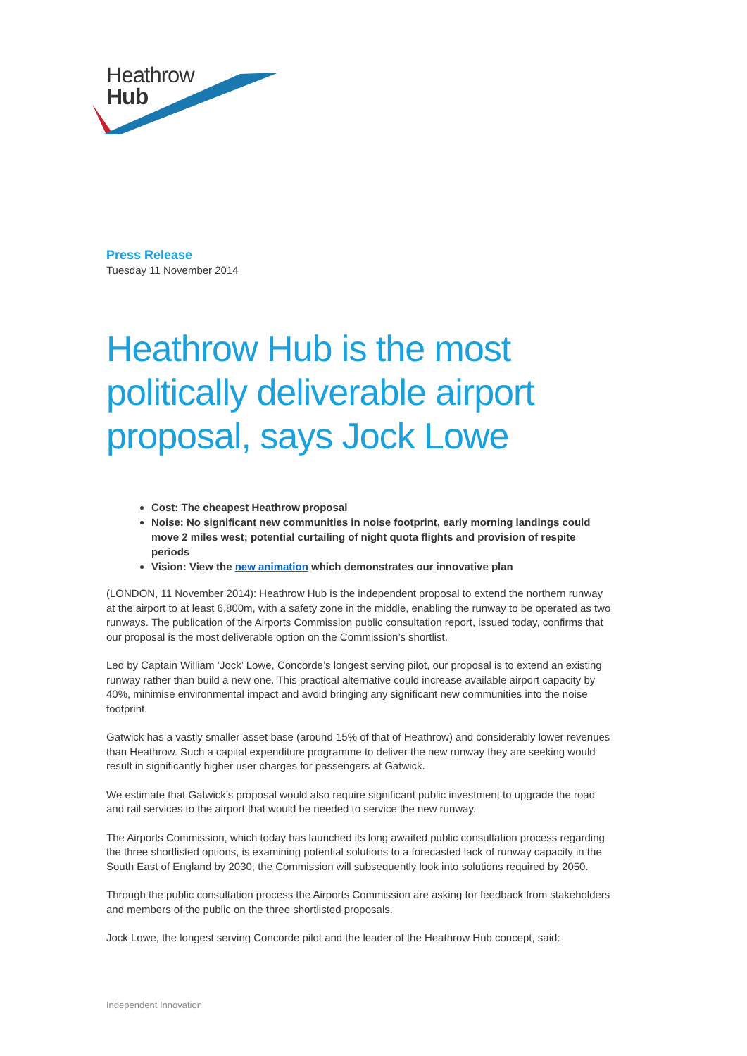Heathrow
Hub
Press Release
Tuesday 11 November 2014
Heathrow Hub is the most politically deliverable airport proposal, says Jock Lowe
Cost: The cheapest Heathrow proposal
Noise: No significant new communities in noise footprint, early morning landings could move 2 miles west; potential curtailing of night quota flights and provision of respite periods
Vision: View the new animation which demonstrates our innovative plan
(LONDON, 11 November 2014): Heathrow Hub is the independent proposal to extend the northern runway at the airport to at least 6,800m, with a safety zone in the middle, enabling the runway to be operated as two runways. The publication of the Airports Commission public consultation report, issued today, confirms that our proposal is the most deliverable option on the Commission’s shortlist.
Led by Captain William ‘Jock’ Lowe, Concorde’s longest serving pilot, our proposal is to extend an existing runway rather than build a new one. This practical alternative could increase available airport capacity by 40%, minimise environmental impact and avoid bringing any significant new communities into the noise footprint.
Gatwick has a vastly smaller asset base (around 15% of that of Heathrow) and considerably lower revenues than Heathrow. Such a capital expenditure programme to deliver the new runway they are seeking would result in significantly higher user charges for passengers at Gatwick.
We estimate that Gatwick’s proposal would also require significant public investment to upgrade the road and rail services to the airport that would be needed to service the new runway.
The Airports Commission, which today has launched its long awaited public consultation process regarding the three shortlisted options, is examining potential solutions to a forecasted lack of runway capacity in the South East of England by 2030; the Commission will subsequently look into solutions required by 2050.
Through the public consultation process the Airports Commission are asking for feedback from stakeholders and members of the public on the three shortlisted proposals.
Jock Lowe, the longest serving Concorde pilot and the leader of the Heathrow Hub concept, said:
Independent Innovation